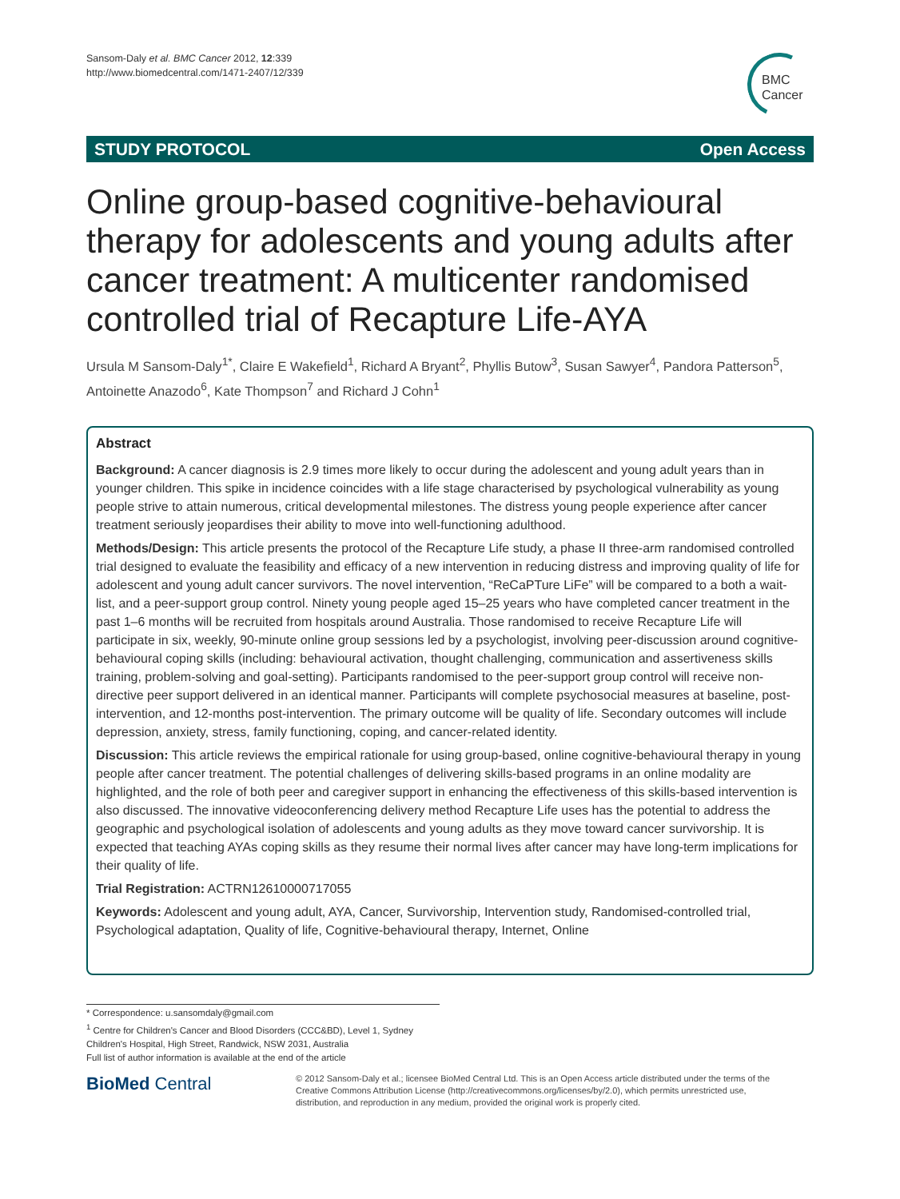Sansom-Daly et al. BMC Cancer 2012, 12:339
http://www.biomedcentral.com/1471-2407/12/339
BMC
Cancer
STUDY PROTOCOL Open Access
Online group-based cognitive-behavioural therapy for adolescents and young adults after cancer treatment: A multicenter randomised controlled trial of Recapture Life-AYA
Ursula M Sansom-Daly<sup>1*</sup>, Claire E Wakefield<sup>1</sup>, Richard A Bryant<sup>2</sup>, Phyllis Butow<sup>3</sup>, Susan Sawyer<sup>4</sup>, Pandora Patterson<sup>5</sup>, Antoinette Anazodo<sup>6</sup>, Kate Thompson<sup>7</sup> and Richard J Cohn<sup>1</sup>
Abstract
Background: A cancer diagnosis is 2.9 times more likely to occur during the adolescent and young adult years than in younger children. This spike in incidence coincides with a life stage characterised by psychological vulnerability as young people strive to attain numerous, critical developmental milestones. The distress young people experience after cancer treatment seriously jeopardises their ability to move into well-functioning adulthood.
Methods/Design: This article presents the protocol of the Recapture Life study, a phase II three-arm randomised controlled trial designed to evaluate the feasibility and efficacy of a new intervention in reducing distress and improving quality of life for adolescent and young adult cancer survivors. The novel intervention, “ReCaPTure LiFe” will be compared to a both a wait-list, and a peer-support group control. Ninety young people aged 15–25 years who have completed cancer treatment in the past 1–6 months will be recruited from hospitals around Australia. Those randomised to receive Recapture Life will participate in six, weekly, 90-minute online group sessions led by a psychologist, involving peer-discussion around cognitive-behavioural coping skills (including: behavioural activation, thought challenging, communication and assertiveness skills training, problem-solving and goal-setting). Participants randomised to the peer-support group control will receive non-directive peer support delivered in an identical manner. Participants will complete psychosocial measures at baseline, post-intervention, and 12-months post-intervention. The primary outcome will be quality of life. Secondary outcomes will include depression, anxiety, stress, family functioning, coping, and cancer-related identity.
Discussion: This article reviews the empirical rationale for using group-based, online cognitive-behavioural therapy in young people after cancer treatment. The potential challenges of delivering skills-based programs in an online modality are highlighted, and the role of both peer and caregiver support in enhancing the effectiveness of this skills-based intervention is also discussed. The innovative videoconferencing delivery method Recapture Life uses has the potential to address the geographic and psychological isolation of adolescents and young adults as they move toward cancer survivorship. It is expected that teaching AYAs coping skills as they resume their normal lives after cancer may have long-term implications for their quality of life.
Trial Registration: ACTRN12610000717055
Keywords: Adolescent and young adult, AYA, Cancer, Survivorship, Intervention study, Randomised-controlled trial, Psychological adaptation, Quality of life, Cognitive-behavioural therapy, Internet, Online
* Correspondence: u.sansomdaly@gmail.com
<sup>1</sup> Centre for Children's Cancer and Blood Disorders (CCC&BD), Level 1, Sydney Children's Hospital, High Street, Randwick, NSW 2031, Australia
Full list of author information is available at the end of the article
BioMed Central
© 2012 Sansom-Daly et al.; licensee BioMed Central Ltd. This is an Open Access article distributed under the terms of the Creative Commons Attribution License (http://creativecommons.org/licenses/by/2.0), which permits unrestricted use, distribution, and reproduction in any medium, provided the original work is properly cited.